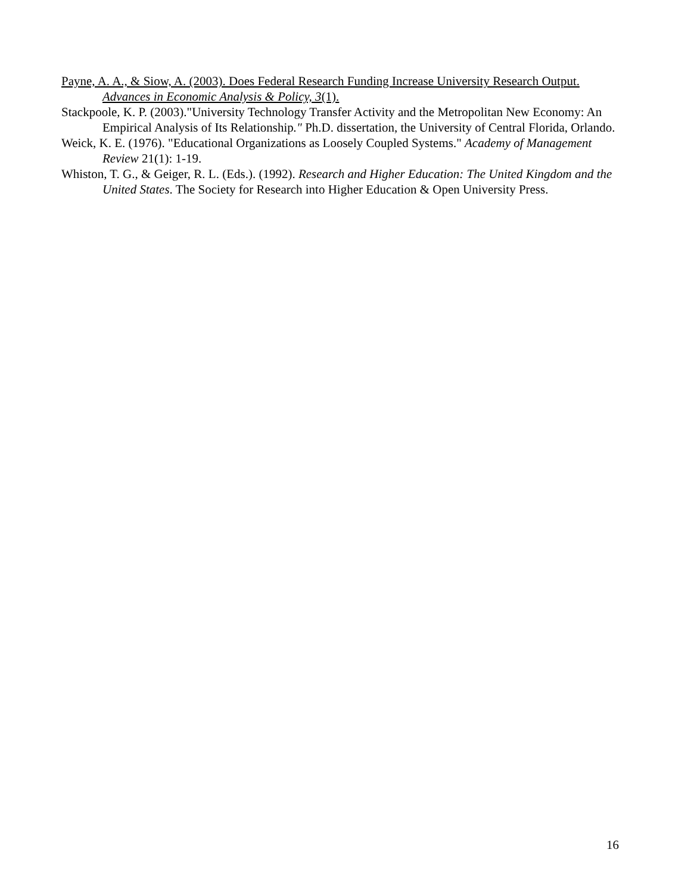Payne, A. A., & Siow, A. (2003). Does Federal Research Funding Increase University Research Output. Advances in Economic Analysis & Policy, 3(1).
Stackpoole, K. P. (2003)."University Technology Transfer Activity and the Metropolitan New Economy: An Empirical Analysis of Its Relationship." Ph.D. dissertation, the University of Central Florida, Orlando.
Weick, K. E. (1976). "Educational Organizations as Loosely Coupled Systems." Academy of Management Review 21(1): 1-19.
Whiston, T. G., & Geiger, R. L. (Eds.). (1992). Research and Higher Education: The United Kingdom and the United States. The Society for Research into Higher Education & Open University Press.
16